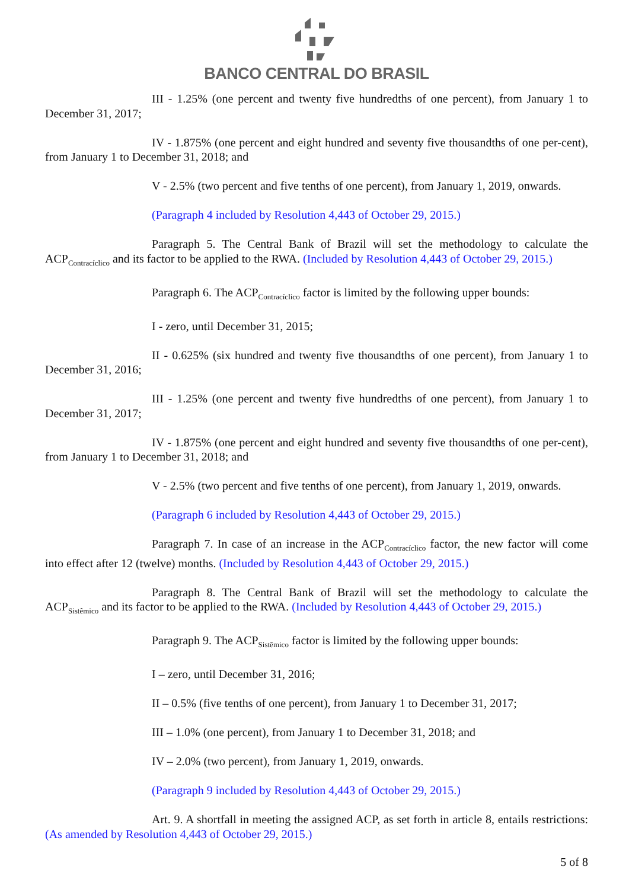BANCO CENTRAL DO BRASIL
III - 1.25% (one percent and twenty five hundredths of one percent), from January 1 to December 31, 2017;
IV - 1.875% (one percent and eight hundred and seventy five thousandths of one per-cent), from January 1 to December 31, 2018; and
V - 2.5% (two percent and five tenths of one percent), from January 1, 2019, onwards.
(Paragraph 4 included by Resolution 4,443 of October 29, 2015.)
Paragraph 5. The Central Bank of Brazil will set the methodology to calculate the ACP<sub>Contracíclico</sub> and its factor to be applied to the RWA. (Included by Resolution 4,443 of October 29, 2015.)
Paragraph 6. The ACP<sub>Contracíclico</sub> factor is limited by the following upper bounds:
I - zero, until December 31, 2015;
II - 0.625% (six hundred and twenty five thousandths of one percent), from January 1 to December 31, 2016;
III - 1.25% (one percent and twenty five hundredths of one percent), from January 1 to December 31, 2017;
IV - 1.875% (one percent and eight hundred and seventy five thousandths of one per-cent), from January 1 to December 31, 2018; and
V - 2.5% (two percent and five tenths of one percent), from January 1, 2019, onwards.
(Paragraph 6 included by Resolution 4,443 of October 29, 2015.)
Paragraph 7. In case of an increase in the ACP<sub>Contracíclico</sub> factor, the new factor will come into effect after 12 (twelve) months. (Included by Resolution 4,443 of October 29, 2015.)
Paragraph 8. The Central Bank of Brazil will set the methodology to calculate the ACP<sub>Sistêmico</sub> and its factor to be applied to the RWA. (Included by Resolution 4,443 of October 29, 2015.)
Paragraph 9. The ACP<sub>Sistêmico</sub> factor is limited by the following upper bounds:
I – zero, until December 31, 2016;
II – 0.5% (five tenths of one percent), from January 1 to December 31, 2017;
III – 1.0% (one percent), from January 1 to December 31, 2018; and
IV – 2.0% (two percent), from January 1, 2019, onwards.
(Paragraph 9 included by Resolution 4,443 of October 29, 2015.)
Art. 9. A shortfall in meeting the assigned ACP, as set forth in article 8, entails restrictions: (As amended by Resolution 4,443 of October 29, 2015.)
5 of 8